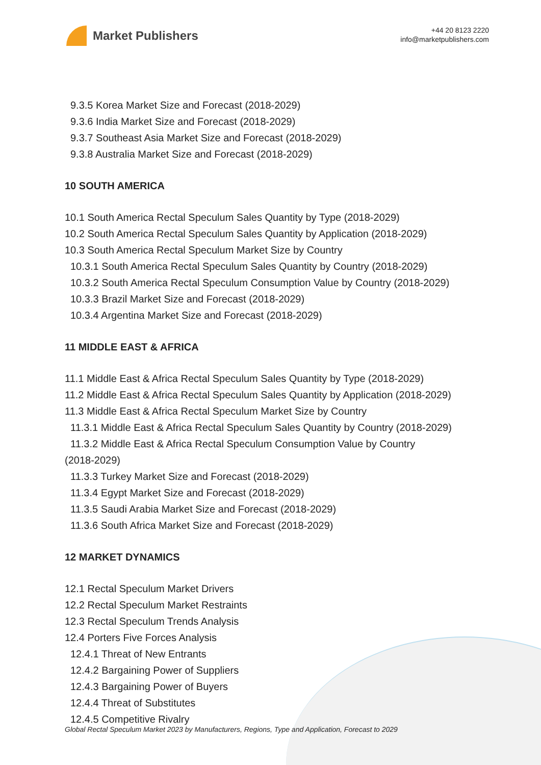Market Publishers
+44 20 8123 2220
info@marketpublishers.com
9.3.5 Korea Market Size and Forecast (2018-2029)
9.3.6 India Market Size and Forecast (2018-2029)
9.3.7 Southeast Asia Market Size and Forecast (2018-2029)
9.3.8 Australia Market Size and Forecast (2018-2029)
10 SOUTH AMERICA
10.1 South America Rectal Speculum Sales Quantity by Type (2018-2029)
10.2 South America Rectal Speculum Sales Quantity by Application (2018-2029)
10.3 South America Rectal Speculum Market Size by Country
10.3.1 South America Rectal Speculum Sales Quantity by Country (2018-2029)
10.3.2 South America Rectal Speculum Consumption Value by Country (2018-2029)
10.3.3 Brazil Market Size and Forecast (2018-2029)
10.3.4 Argentina Market Size and Forecast (2018-2029)
11 MIDDLE EAST & AFRICA
11.1 Middle East & Africa Rectal Speculum Sales Quantity by Type (2018-2029)
11.2 Middle East & Africa Rectal Speculum Sales Quantity by Application (2018-2029)
11.3 Middle East & Africa Rectal Speculum Market Size by Country
11.3.1 Middle East & Africa Rectal Speculum Sales Quantity by Country (2018-2029)
11.3.2 Middle East & Africa Rectal Speculum Consumption Value by Country
(2018-2029)
11.3.3 Turkey Market Size and Forecast (2018-2029)
11.3.4 Egypt Market Size and Forecast (2018-2029)
11.3.5 Saudi Arabia Market Size and Forecast (2018-2029)
11.3.6 South Africa Market Size and Forecast (2018-2029)
12 MARKET DYNAMICS
12.1 Rectal Speculum Market Drivers
12.2 Rectal Speculum Market Restraints
12.3 Rectal Speculum Trends Analysis
12.4 Porters Five Forces Analysis
12.4.1 Threat of New Entrants
12.4.2 Bargaining Power of Suppliers
12.4.3 Bargaining Power of Buyers
12.4.4 Threat of Substitutes
12.4.5 Competitive Rivalry
Global Rectal Speculum Market 2023 by Manufacturers, Regions, Type and Application, Forecast to 2029